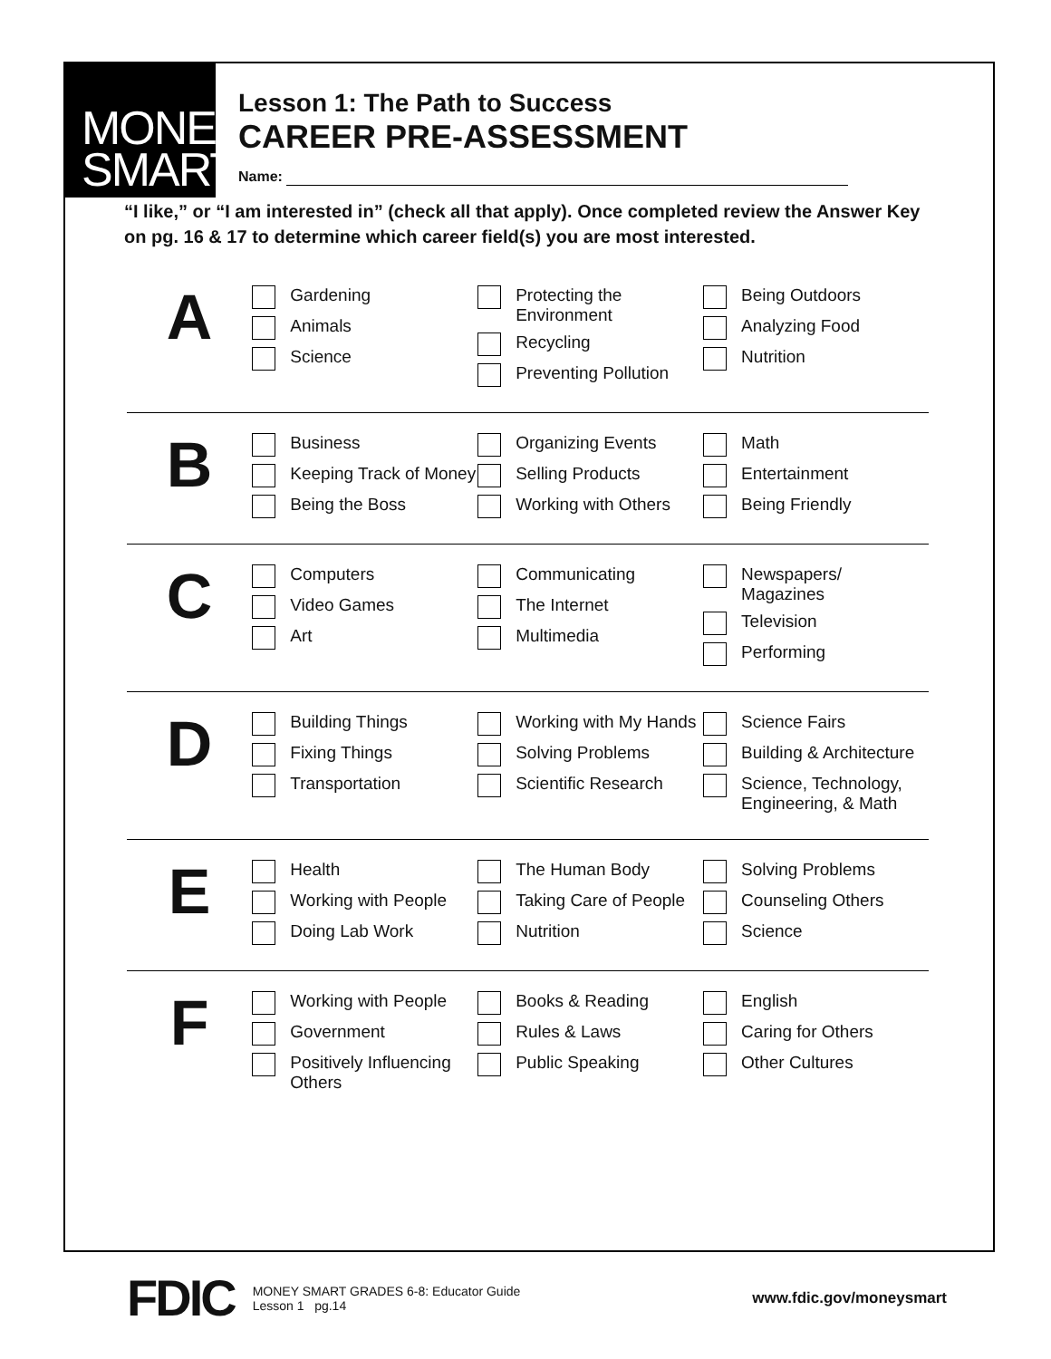MONEY
SMART
Lesson 1: The Path to Success
CAREER PRE-ASSESSMENT
Name:
“I like,” or “I am interested in” (check all that apply). Once completed review the Answer Key on pg. 16 & 17 to determine which career field(s) you are most interested.
A
Gardening
Animals
Science
Protecting the Environment
Recycling
Preventing Pollution
Being Outdoors
Analyzing Food
Nutrition
B
Business
Keeping Track of Money
Being the Boss
Organizing Events
Selling Products
Working with Others
Math
Entertainment
Being Friendly
C
Computers
Video Games
Art
Communicating
The Internet
Multimedia
Newspapers/ Magazines
Television
Performing
D
Building Things
Fixing Things
Transportation
Working with My Hands
Solving Problems
Scientific Research
Science Fairs
Building & Architecture
Science, Technology, Engineering, & Math
E
Health
Working with People
Doing Lab Work
The Human Body
Taking Care of People
Nutrition
Solving Problems
Counseling Others
Science
F
Working with People
Government
Positively Influencing Others
Books & Reading
Rules & Laws
Public Speaking
English
Caring for Others
Other Cultures
FDIC
MONEY SMART GRADES 6-8: Educator Guide
Lesson 1 pg.14
www.fdic.gov/moneysmart